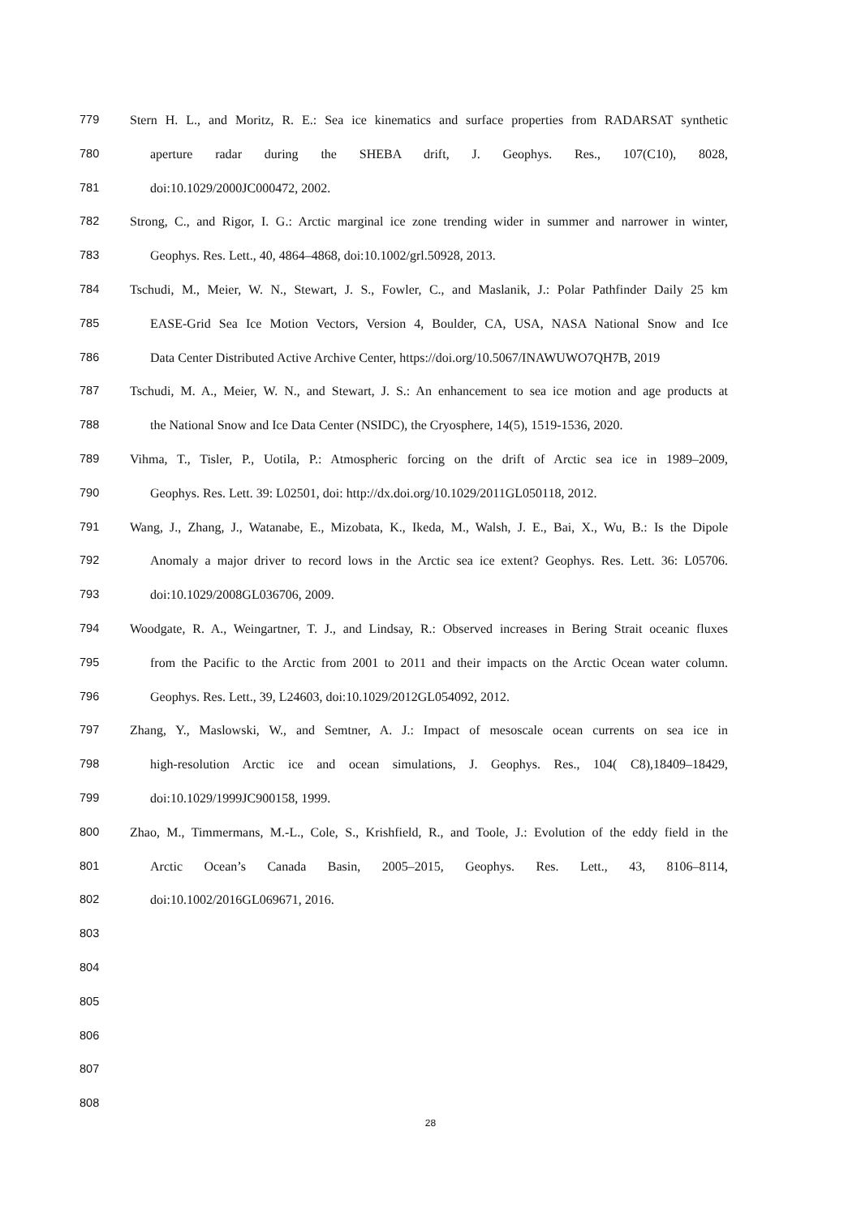779 Stern H. L., and Moritz, R. E.: Sea ice kinematics and surface properties from RADARSAT synthetic
780 aperture radar during the SHEBA drift, J. Geophys. Res., 107(C10), 8028,
781 doi:10.1029/2000JC000472, 2002.
782 Strong, C., and Rigor, I. G.: Arctic marginal ice zone trending wider in summer and narrower in winter,
783 Geophys. Res. Lett., 40, 4864–4868, doi:10.1002/grl.50928, 2013.
784 Tschudi, M., Meier, W. N., Stewart, J. S., Fowler, C., and Maslanik, J.: Polar Pathfinder Daily 25 km
785 EASE-Grid Sea Ice Motion Vectors, Version 4, Boulder, CA, USA, NASA National Snow and Ice
786 Data Center Distributed Active Archive Center, https://doi.org/10.5067/INAWUWO7QH7B, 2019
787 Tschudi, M. A., Meier, W. N., and Stewart, J. S.: An enhancement to sea ice motion and age products at
788 the National Snow and Ice Data Center (NSIDC), the Cryosphere, 14(5), 1519-1536, 2020.
789 Vihma, T., Tisler, P., Uotila, P.: Atmospheric forcing on the drift of Arctic sea ice in 1989–2009,
790 Geophys. Res. Lett. 39: L02501, doi: http://dx.doi.org/10.1029/2011GL050118, 2012.
791 Wang, J., Zhang, J., Watanabe, E., Mizobata, K., Ikeda, M., Walsh, J. E., Bai, X., Wu, B.: Is the Dipole
792 Anomaly a major driver to record lows in the Arctic sea ice extent? Geophys. Res. Lett. 36: L05706.
793 doi:10.1029/2008GL036706, 2009.
794 Woodgate, R. A., Weingartner, T. J., and Lindsay, R.: Observed increases in Bering Strait oceanic fluxes
795 from the Pacific to the Arctic from 2001 to 2011 and their impacts on the Arctic Ocean water column.
796 Geophys. Res. Lett., 39, L24603, doi:10.1029/2012GL054092, 2012.
797 Zhang, Y., Maslowski, W., and Semtner, A. J.: Impact of mesoscale ocean currents on sea ice in
798 high-resolution Arctic ice and ocean simulations, J. Geophys. Res., 104( C8),18409–18429,
799 doi:10.1029/1999JC900158, 1999.
800 Zhao, M., Timmermans, M.-L., Cole, S., Krishfield, R., and Toole, J.: Evolution of the eddy field in the
801 Arctic Ocean’s Canada Basin, 2005–2015, Geophys. Res. Lett., 43, 8106–8114,
802 doi:10.1002/2016GL069671, 2016.
803
804
805
806
807
808
28